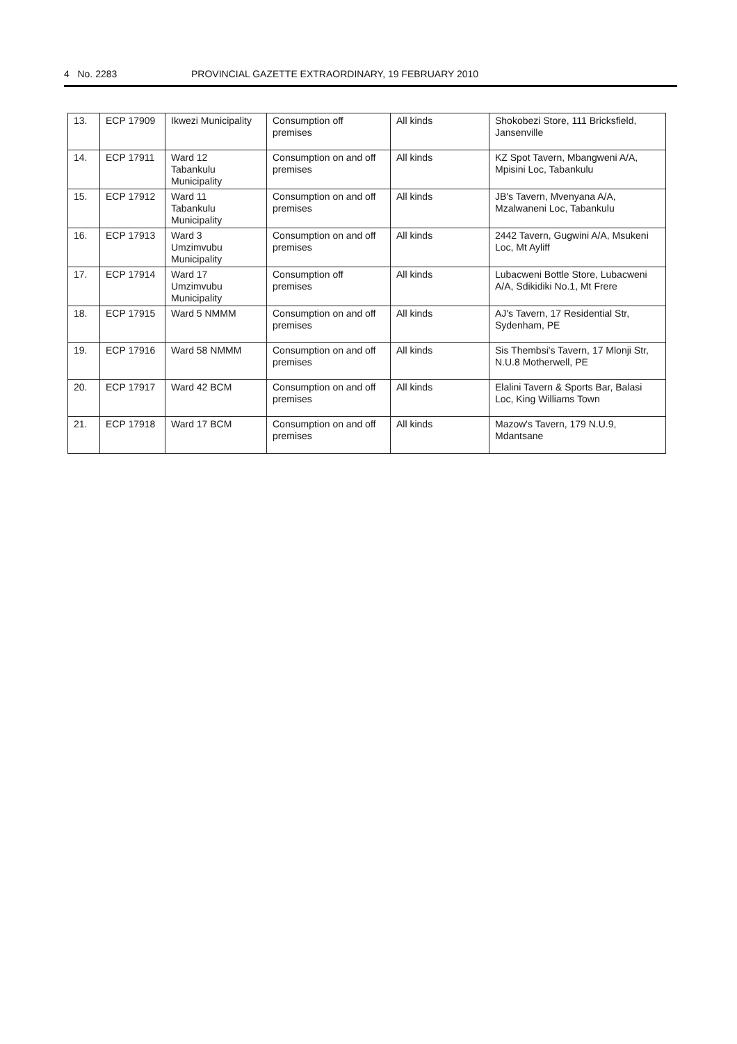4 No. 2283 PROVINCIAL GAZETTE EXTRAORDINARY, 19 FEBRUARY 2010
| 13. | ECP 17909 | Ikwezi Municipality | Consumption off premises | All kinds | Shokobezi Store, 111 Bricksfield, Jansenville |
| 14. | ECP 17911 | Ward 12 Tabankulu Municipality | Consumption on and off premises | All kinds | KZ Spot Tavern, Mbangweni A/A, Mpisini Loc, Tabankulu |
| 15. | ECP 17912 | Ward 11 Tabankulu Municipality | Consumption on and off premises | All kinds | JB's Tavern, Mvenyana A/A, Mzalwaneni Loc, Tabankulu |
| 16. | ECP 17913 | Ward 3 Umzimvubu Municipality | Consumption on and off premises | All kinds | 2442 Tavern, Gugwini A/A, Msukeni Loc, Mt Ayliff |
| 17. | ECP 17914 | Ward 17 Umzimvubu Municipality | Consumption off premises | All kinds | Lubacweni Bottle Store, Lubacweni A/A, Sdikidiki No.1, Mt Frere |
| 18. | ECP 17915 | Ward 5 NMMM | Consumption on and off premises | All kinds | AJ's Tavern, 17 Residential Str, Sydenham, PE |
| 19. | ECP 17916 | Ward 58 NMMM | Consumption on and off premises | All kinds | Sis Thembsi's Tavern, 17 Mlonji Str, N.U.8 Motherwell, PE |
| 20. | ECP 17917 | Ward 42 BCM | Consumption on and off premises | All kinds | Elalini Tavern & Sports Bar, Balasi Loc, King Williams Town |
| 21. | ECP 17918 | Ward 17 BCM | Consumption on and off premises | All kinds | Mazow's Tavern, 179 N.U.9, Mdantsane |